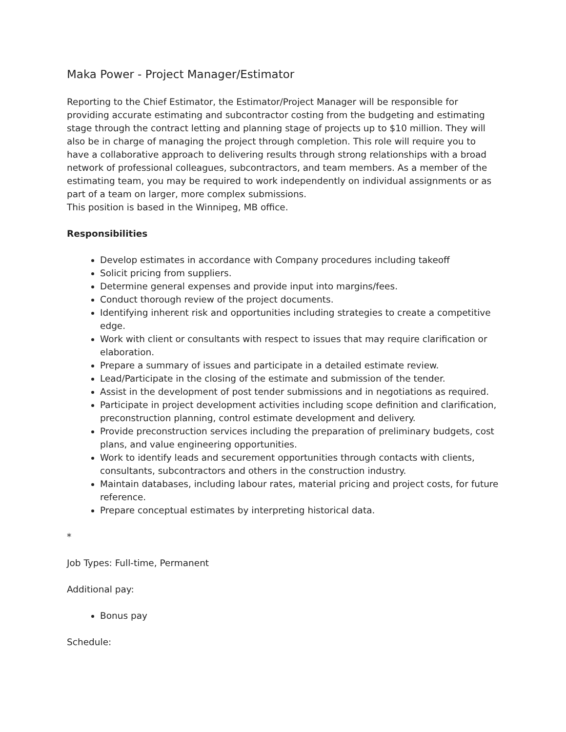Maka Power - Project Manager/Estimator
Reporting to the Chief Estimator, the Estimator/Project Manager will be responsible for providing accurate estimating and subcontractor costing from the budgeting and estimating stage through the contract letting and planning stage of projects up to $10 million. They will also be in charge of managing the project through completion. This role will require you to have a collaborative approach to delivering results through strong relationships with a broad network of professional colleagues, subcontractors, and team members. As a member of the estimating team, you may be required to work independently on individual assignments or as part of a team on larger, more complex submissions.
This position is based in the Winnipeg, MB office.
Responsibilities
Develop estimates in accordance with Company procedures including takeoff
Solicit pricing from suppliers.
Determine general expenses and provide input into margins/fees.
Conduct thorough review of the project documents.
Identifying inherent risk and opportunities including strategies to create a competitive edge.
Work with client or consultants with respect to issues that may require clarification or elaboration.
Prepare a summary of issues and participate in a detailed estimate review.
Lead/Participate in the closing of the estimate and submission of the tender.
Assist in the development of post tender submissions and in negotiations as required.
Participate in project development activities including scope definition and clarification, preconstruction planning, control estimate development and delivery.
Provide preconstruction services including the preparation of preliminary budgets, cost plans, and value engineering opportunities.
Work to identify leads and securement opportunities through contacts with clients, consultants, subcontractors and others in the construction industry.
Maintain databases, including labour rates, material pricing and project costs, for future reference.
Prepare conceptual estimates by interpreting historical data.
*
Job Types: Full-time, Permanent
Additional pay:
Bonus pay
Schedule: